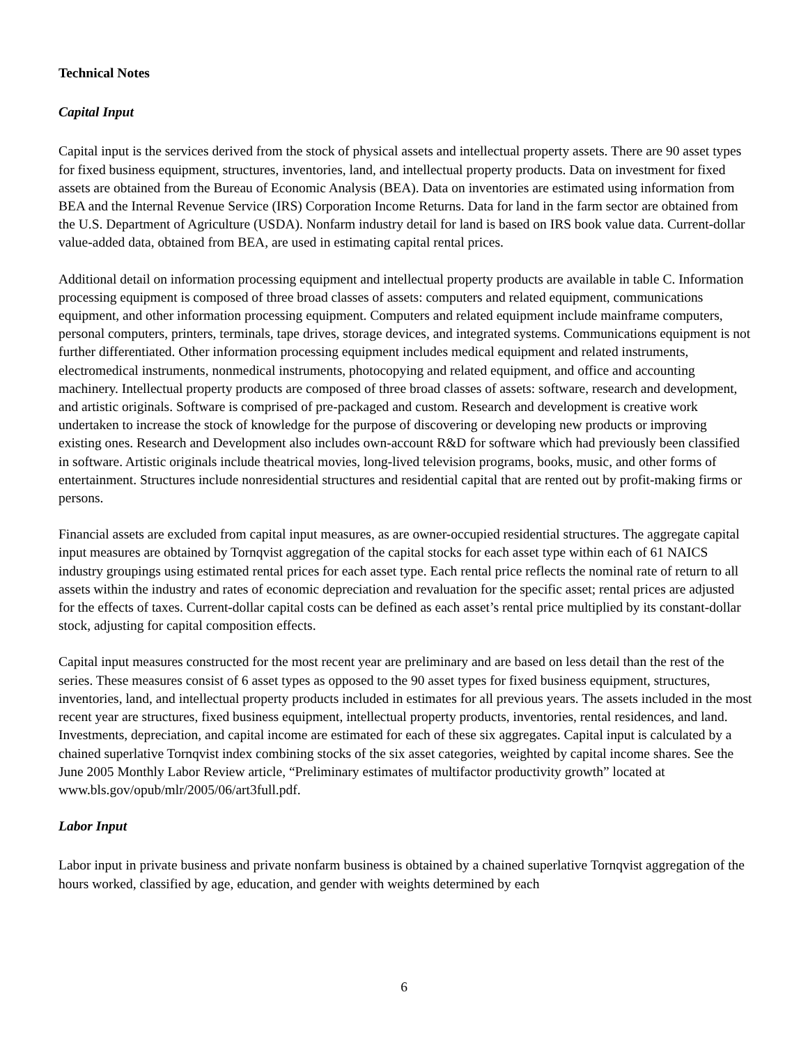Technical Notes
Capital Input
Capital input is the services derived from the stock of physical assets and intellectual property assets. There are 90 asset types for fixed business equipment, structures, inventories, land, and intellectual property products. Data on investment for fixed assets are obtained from the Bureau of Economic Analysis (BEA). Data on inventories are estimated using information from BEA and the Internal Revenue Service (IRS) Corporation Income Returns. Data for land in the farm sector are obtained from the U.S. Department of Agriculture (USDA). Nonfarm industry detail for land is based on IRS book value data. Current-dollar value-added data, obtained from BEA, are used in estimating capital rental prices.
Additional detail on information processing equipment and intellectual property products are available in table C. Information processing equipment is composed of three broad classes of assets: computers and related equipment, communications equipment, and other information processing equipment. Computers and related equipment include mainframe computers, personal computers, printers, terminals, tape drives, storage devices, and integrated systems. Communications equipment is not further differentiated. Other information processing equipment includes medical equipment and related instruments, electromedical instruments, nonmedical instruments, photocopying and related equipment, and office and accounting machinery. Intellectual property products are composed of three broad classes of assets: software, research and development, and artistic originals. Software is comprised of pre-packaged and custom. Research and development is creative work undertaken to increase the stock of knowledge for the purpose of discovering or developing new products or improving existing ones. Research and Development also includes own-account R&D for software which had previously been classified in software. Artistic originals include theatrical movies, long-lived television programs, books, music, and other forms of entertainment. Structures include nonresidential structures and residential capital that are rented out by profit-making firms or persons.
Financial assets are excluded from capital input measures, as are owner-occupied residential structures. The aggregate capital input measures are obtained by Tornqvist aggregation of the capital stocks for each asset type within each of 61 NAICS industry groupings using estimated rental prices for each asset type. Each rental price reflects the nominal rate of return to all assets within the industry and rates of economic depreciation and revaluation for the specific asset; rental prices are adjusted for the effects of taxes. Current-dollar capital costs can be defined as each asset’s rental price multiplied by its constant-dollar stock, adjusting for capital composition effects.
Capital input measures constructed for the most recent year are preliminary and are based on less detail than the rest of the series. These measures consist of 6 asset types as opposed to the 90 asset types for fixed business equipment, structures, inventories, land, and intellectual property products included in estimates for all previous years. The assets included in the most recent year are structures, fixed business equipment, intellectual property products, inventories, rental residences, and land. Investments, depreciation, and capital income are estimated for each of these six aggregates. Capital input is calculated by a chained superlative Tornqvist index combining stocks of the six asset categories, weighted by capital income shares. See the June 2005 Monthly Labor Review article, “Preliminary estimates of multifactor productivity growth” located at www.bls.gov/opub/mlr/2005/06/art3full.pdf.
Labor Input
Labor input in private business and private nonfarm business is obtained by a chained superlative Tornqvist aggregation of the hours worked, classified by age, education, and gender with weights determined by each
6